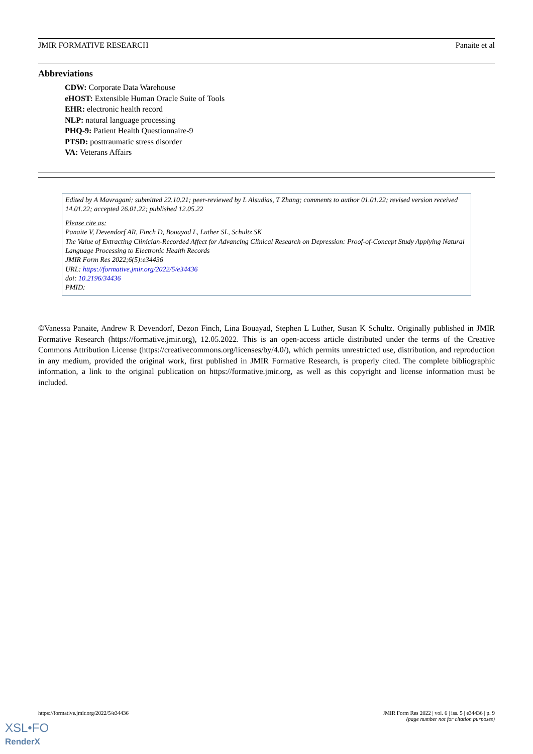JMIR FORMATIVE RESEARCH Panaite et al
Abbreviations
CDW: Corporate Data Warehouse
eHOST: Extensible Human Oracle Suite of Tools
EHR: electronic health record
NLP: natural language processing
PHQ-9: Patient Health Questionnaire-9
PTSD: posttraumatic stress disorder
VA: Veterans Affairs
Edited by A Mavragani; submitted 22.10.21; peer-reviewed by L Alsudias, T Zhang; comments to author 01.01.22; revised version received 14.01.22; accepted 26.01.22; published 12.05.22
Please cite as:
Panaite V, Devendorf AR, Finch D, Bouayad L, Luther SL, Schultz SK
The Value of Extracting Clinician-Recorded Affect for Advancing Clinical Research on Depression: Proof-of-Concept Study Applying Natural Language Processing to Electronic Health Records
JMIR Form Res 2022;6(5):e34436
URL: https://formative.jmir.org/2022/5/e34436
doi: 10.2196/34436
PMID:
©Vanessa Panaite, Andrew R Devendorf, Dezon Finch, Lina Bouayad, Stephen L Luther, Susan K Schultz. Originally published in JMIR Formative Research (https://formative.jmir.org), 12.05.2022. This is an open-access article distributed under the terms of the Creative Commons Attribution License (https://creativecommons.org/licenses/by/4.0/), which permits unrestricted use, distribution, and reproduction in any medium, provided the original work, first published in JMIR Formative Research, is properly cited. The complete bibliographic information, a link to the original publication on https://formative.jmir.org, as well as this copyright and license information must be included.
https://formative.jmir.org/2022/5/e34436 JMIR Form Res 2022 | vol. 6 | iss. 5 | e34436 | p. 9
(page number not for citation purposes)
XSL•FO
RenderX